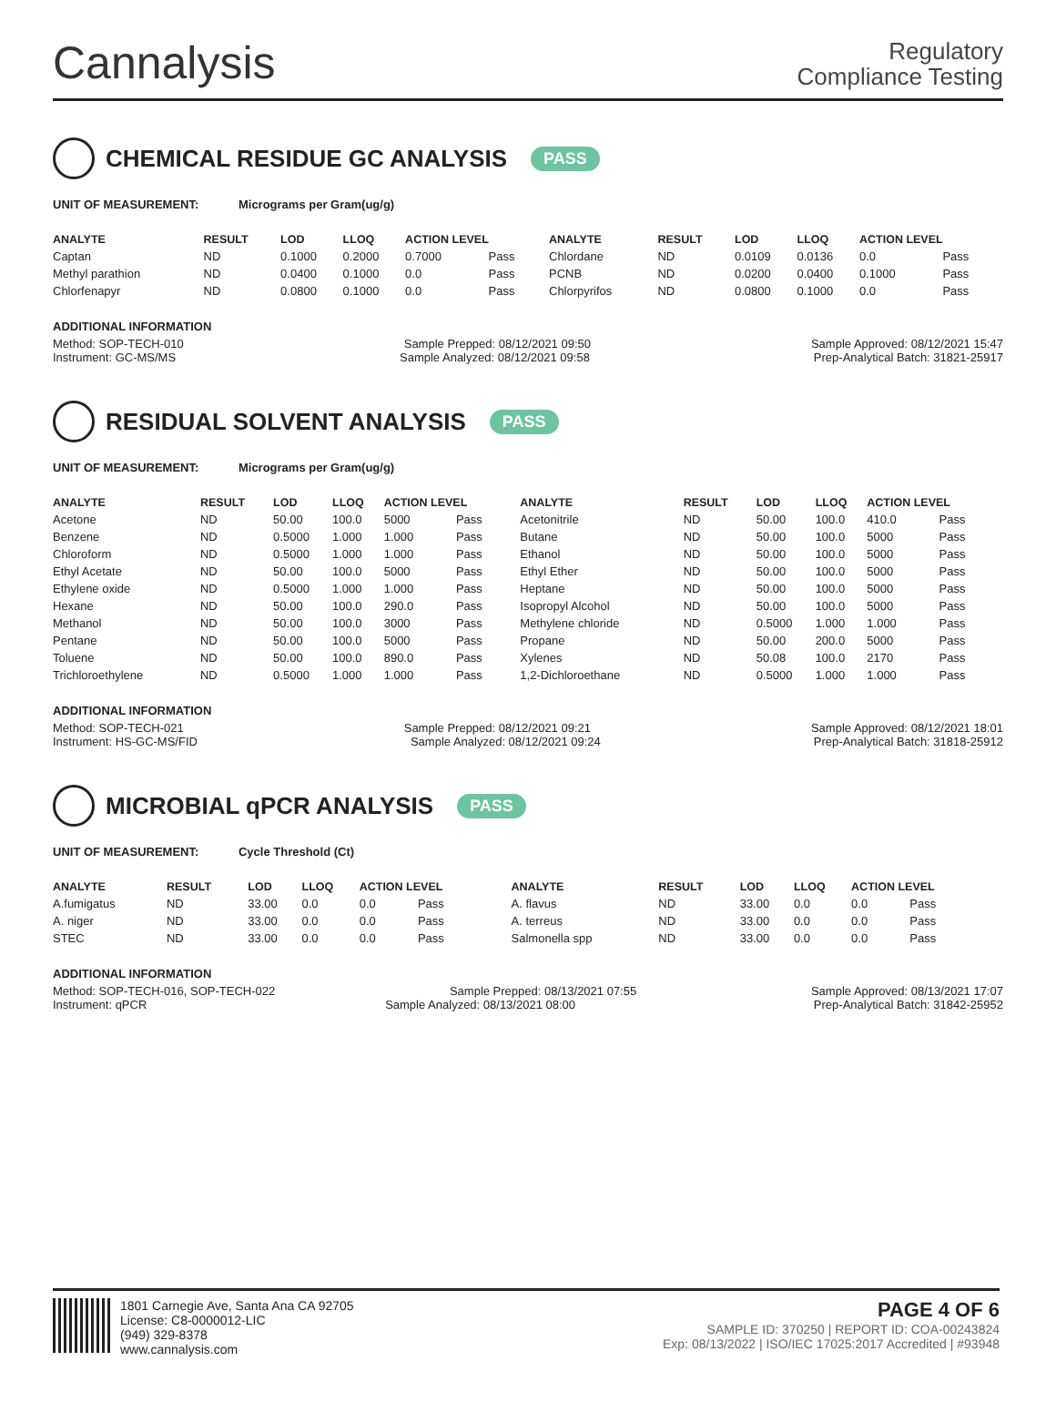Cannalysis
Regulatory
Compliance Testing
CHEMICAL RESIDUE GC ANALYSIS PASS
UNIT OF MEASUREMENT: Micrograms per Gram(ug/g)
| ANALYTE | RESULT | LOD | LLOQ | ACTION LEVEL | | ANALYTE | RESULT | LOD | LLOQ | ACTION LEVEL | |
| --- | --- | --- | --- | --- | --- | --- | --- | --- | --- | --- | --- |
| Captan | ND | 0.1000 | 0.2000 | 0.7000 | Pass | Chlordane | ND | 0.0109 | 0.0136 | 0.0 | Pass |
| Methyl parathion | ND | 0.0400 | 0.1000 | 0.0 | Pass | PCNB | ND | 0.0200 | 0.0400 | 0.1000 | Pass |
| Chlorfenapyr | ND | 0.0800 | 0.1000 | 0.0 | Pass | Chlorpyrifos | ND | 0.0800 | 0.1000 | 0.0 | Pass |
ADDITIONAL INFORMATION
Method: SOP-TECH-010 Sample Prepped: 08/12/2021 09:50 Sample Approved: 08/12/2021 15:47
Instrument: GC-MS/MS Sample Analyzed: 08/12/2021 09:58 Prep-Analytical Batch: 31821-25917
RESIDUAL SOLVENT ANALYSIS PASS
UNIT OF MEASUREMENT: Micrograms per Gram(ug/g)
| ANALYTE | RESULT | LOD | LLOQ | ACTION LEVEL | | ANALYTE | RESULT | LOD | LLOQ | ACTION LEVEL | |
| --- | --- | --- | --- | --- | --- | --- | --- | --- | --- | --- | --- |
| Acetone | ND | 50.00 | 100.0 | 5000 | Pass | Acetonitrile | ND | 50.00 | 100.0 | 410.0 | Pass |
| Benzene | ND | 0.5000 | 1.000 | 1.000 | Pass | Butane | ND | 50.00 | 100.0 | 5000 | Pass |
| Chloroform | ND | 0.5000 | 1.000 | 1.000 | Pass | Ethanol | ND | 50.00 | 100.0 | 5000 | Pass |
| Ethyl Acetate | ND | 50.00 | 100.0 | 5000 | Pass | Ethyl Ether | ND | 50.00 | 100.0 | 5000 | Pass |
| Ethylene oxide | ND | 0.5000 | 1.000 | 1.000 | Pass | Heptane | ND | 50.00 | 100.0 | 5000 | Pass |
| Hexane | ND | 50.00 | 100.0 | 290.0 | Pass | Isopropyl Alcohol | ND | 50.00 | 100.0 | 5000 | Pass |
| Methanol | ND | 50.00 | 100.0 | 3000 | Pass | Methylene chloride | ND | 0.5000 | 1.000 | 1.000 | Pass |
| Pentane | ND | 50.00 | 100.0 | 5000 | Pass | Propane | ND | 50.00 | 200.0 | 5000 | Pass |
| Toluene | ND | 50.00 | 100.0 | 890.0 | Pass | Xylenes | ND | 50.08 | 100.0 | 2170 | Pass |
| Trichloroethylene | ND | 0.5000 | 1.000 | 1.000 | Pass | 1,2-Dichloroethane | ND | 0.5000 | 1.000 | 1.000 | Pass |
ADDITIONAL INFORMATION
Method: SOP-TECH-021 Sample Prepped: 08/12/2021 09:21 Sample Approved: 08/12/2021 18:01
Instrument: HS-GC-MS/FID Sample Analyzed: 08/12/2021 09:24 Prep-Analytical Batch: 31818-25912
MICROBIAL qPCR ANALYSIS PASS
UNIT OF MEASUREMENT: Cycle Threshold (Ct)
| ANALYTE | RESULT | LOD | LLOQ | ACTION LEVEL | | ANALYTE | RESULT | LOD | LLOQ | ACTION LEVEL | |
| --- | --- | --- | --- | --- | --- | --- | --- | --- | --- | --- | --- |
| A.fumigatus | ND | 33.00 | 0.0 | 0.0 | Pass | A. flavus | ND | 33.00 | 0.0 | 0.0 | Pass |
| A. niger | ND | 33.00 | 0.0 | 0.0 | Pass | A. terreus | ND | 33.00 | 0.0 | 0.0 | Pass |
| STEC | ND | 33.00 | 0.0 | 0.0 | Pass | Salmonella spp | ND | 33.00 | 0.0 | 0.0 | Pass |
ADDITIONAL INFORMATION
Method: SOP-TECH-016, SOP-TECH-022 Sample Prepped: 08/13/2021 07:55 Sample Approved: 08/13/2021 17:07
Instrument: qPCR Sample Analyzed: 08/13/2021 08:00 Prep-Analytical Batch: 31842-25952
1801 Carnegie Ave, Santa Ana CA 92705
License: C8-0000012-LIC
(949) 329-8378
www.cannalysis.com
PAGE 4 OF 6
SAMPLE ID: 370250 | REPORT ID: COA-00243824
Exp: 08/13/2022 | ISO/IEC 17025:2017 Accredited | #93948